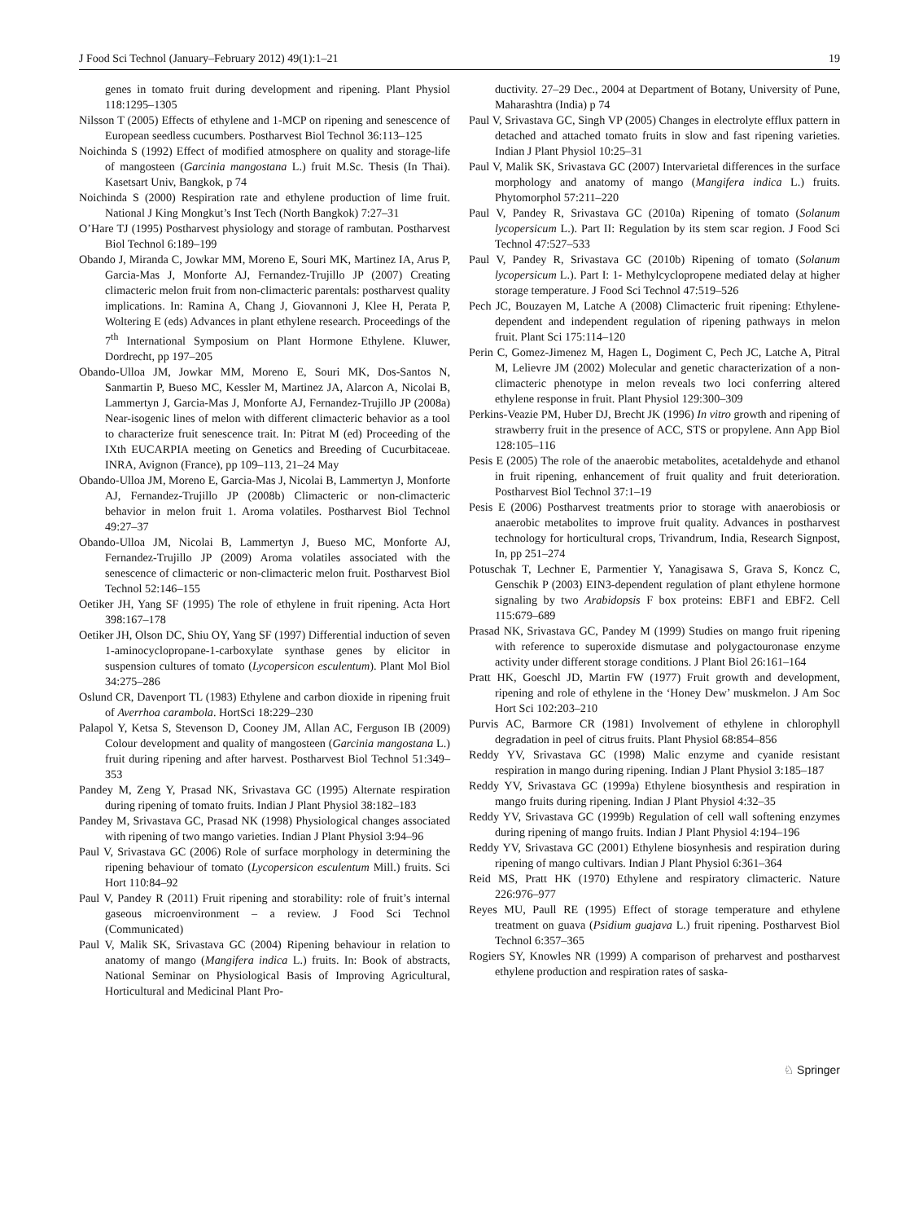J Food Sci Technol (January–February 2012) 49(1):1–21 19
genes in tomato fruit during development and ripening. Plant Physiol 118:1295–1305
Nilsson T (2005) Effects of ethylene and 1-MCP on ripening and senescence of European seedless cucumbers. Postharvest Biol Technol 36:113–125
Noichinda S (1992) Effect of modified atmosphere on quality and storage-life of mangosteen (Garcinia mangostana L.) fruit M.Sc. Thesis (In Thai). Kasetsart Univ, Bangkok, p 74
Noichinda S (2000) Respiration rate and ethylene production of lime fruit. National J King Mongkut’s Inst Tech (North Bangkok) 7:27–31
O’Hare TJ (1995) Postharvest physiology and storage of rambutan. Postharvest Biol Technol 6:189–199
Obando J, Miranda C, Jowkar MM, Moreno E, Souri MK, Martinez IA, Arus P, Garcia-Mas J, Monforte AJ, Fernandez-Trujillo JP (2007) Creating climacteric melon fruit from non-climacteric parentals: postharvest quality implications. In: Ramina A, Chang J, Giovannoni J, Klee H, Perata P, Woltering E (eds) Advances in plant ethylene research. Proceedings of the 7<sup>th</sup> International Symposium on Plant Hormone Ethylene. Kluwer, Dordrecht, pp 197–205
Obando-Ulloa JM, Jowkar MM, Moreno E, Souri MK, Dos-Santos N, Sanmartin P, Bueso MC, Kessler M, Martinez JA, Alarcon A, Nicolai B, Lammertyn J, Garcia-Mas J, Monforte AJ, Fernandez-Trujillo JP (2008a) Near-isogenic lines of melon with different climacteric behavior as a tool to characterize fruit senescence trait. In: Pitrat M (ed) Proceeding of the IXth EUCARPIA meeting on Genetics and Breeding of Cucurbitaceae. INRA, Avignon (France), pp 109–113, 21–24 May
Obando-Ulloa JM, Moreno E, Garcia-Mas J, Nicolai B, Lammertyn J, Monforte AJ, Fernandez-Trujillo JP (2008b) Climacteric or non-climacteric behavior in melon fruit 1. Aroma volatiles. Postharvest Biol Technol 49:27–37
Obando-Ulloa JM, Nicolai B, Lammertyn J, Bueso MC, Monforte AJ, Fernandez-Trujillo JP (2009) Aroma volatiles associated with the senescence of climacteric or non-climacteric melon fruit. Postharvest Biol Technol 52:146–155
Oetiker JH, Yang SF (1995) The role of ethylene in fruit ripening. Acta Hort 398:167–178
Oetiker JH, Olson DC, Shiu OY, Yang SF (1997) Differential induction of seven 1-aminocyclopropane-1-carboxylate synthase genes by elicitor in suspension cultures of tomato (Lycopersicon esculentum). Plant Mol Biol 34:275–286
Oslund CR, Davenport TL (1983) Ethylene and carbon dioxide in ripening fruit of Averrhoa carambola. HortSci 18:229–230
Palapol Y, Ketsa S, Stevenson D, Cooney JM, Allan AC, Ferguson IB (2009) Colour development and quality of mangosteen (Garcinia mangostana L.) fruit during ripening and after harvest. Postharvest Biol Technol 51:349–353
Pandey M, Zeng Y, Prasad NK, Srivastava GC (1995) Alternate respiration during ripening of tomato fruits. Indian J Plant Physiol 38:182–183
Pandey M, Srivastava GC, Prasad NK (1998) Physiological changes associated with ripening of two mango varieties. Indian J Plant Physiol 3:94–96
Paul V, Srivastava GC (2006) Role of surface morphology in determining the ripening behaviour of tomato (Lycopersicon esculentum Mill.) fruits. Sci Hort 110:84–92
Paul V, Pandey R (2011) Fruit ripening and storability: role of fruit’s internal gaseous microenvironment – a review. J Food Sci Technol (Communicated)
Paul V, Malik SK, Srivastava GC (2004) Ripening behaviour in relation to anatomy of mango (Mangifera indica L.) fruits. In: Book of abstracts, National Seminar on Physiological Basis of Improving Agricultural, Horticultural and Medicinal Plant Pro-
ductivity. 27–29 Dec., 2004 at Department of Botany, University of Pune, Maharashtra (India) p 74
Paul V, Srivastava GC, Singh VP (2005) Changes in electrolyte efflux pattern in detached and attached tomato fruits in slow and fast ripening varieties. Indian J Plant Physiol 10:25–31
Paul V, Malik SK, Srivastava GC (2007) Intervarietal differences in the surface morphology and anatomy of mango (Mangifera indica L.) fruits. Phytomorphol 57:211–220
Paul V, Pandey R, Srivastava GC (2010a) Ripening of tomato (Solanum lycopersicum L.). Part II: Regulation by its stem scar region. J Food Sci Technol 47:527–533
Paul V, Pandey R, Srivastava GC (2010b) Ripening of tomato (Solanum lycopersicum L.). Part I: 1- Methylcyclopropene mediated delay at higher storage temperature. J Food Sci Technol 47:519–526
Pech JC, Bouzayen M, Latche A (2008) Climacteric fruit ripening: Ethylene-dependent and independent regulation of ripening pathways in melon fruit. Plant Sci 175:114–120
Perin C, Gomez-Jimenez M, Hagen L, Dogiment C, Pech JC, Latche A, Pitral M, Lelievre JM (2002) Molecular and genetic characterization of a non-climacteric phenotype in melon reveals two loci conferring altered ethylene response in fruit. Plant Physiol 129:300–309
Perkins-Veazie PM, Huber DJ, Brecht JK (1996) In vitro growth and ripening of strawberry fruit in the presence of ACC, STS or propylene. Ann App Biol 128:105–116
Pesis E (2005) The role of the anaerobic metabolites, acetaldehyde and ethanol in fruit ripening, enhancement of fruit quality and fruit deterioration. Postharvest Biol Technol 37:1–19
Pesis E (2006) Postharvest treatments prior to storage with anaerobiosis or anaerobic metabolites to improve fruit quality. Advances in postharvest technology for horticultural crops, Trivandrum, India, Research Signpost, In, pp 251–274
Potuschak T, Lechner E, Parmentier Y, Yanagisawa S, Grava S, Koncz C, Genschik P (2003) EIN3-dependent regulation of plant ethylene hormone signaling by two Arabidopsis F box proteins: EBF1 and EBF2. Cell 115:679–689
Prasad NK, Srivastava GC, Pandey M (1999) Studies on mango fruit ripening with reference to superoxide dismutase and polygactouronase enzyme activity under different storage conditions. J Plant Biol 26:161–164
Pratt HK, Goeschl JD, Martin FW (1977) Fruit growth and development, ripening and role of ethylene in the ‘Honey Dew’ muskmelon. J Am Soc Hort Sci 102:203–210
Purvis AC, Barmore CR (1981) Involvement of ethylene in chlorophyll degradation in peel of citrus fruits. Plant Physiol 68:854–856
Reddy YV, Srivastava GC (1998) Malic enzyme and cyanide resistant respiration in mango during ripening. Indian J Plant Physiol 3:185–187
Reddy YV, Srivastava GC (1999a) Ethylene biosynthesis and respiration in mango fruits during ripening. Indian J Plant Physiol 4:32–35
Reddy YV, Srivastava GC (1999b) Regulation of cell wall softening enzymes during ripening of mango fruits. Indian J Plant Physiol 4:194–196
Reddy YV, Srivastava GC (2001) Ethylene biosynhesis and respiration during ripening of mango cultivars. Indian J Plant Physiol 6:361–364
Reid MS, Pratt HK (1970) Ethylene and respiratory climacteric. Nature 226:976–977
Reyes MU, Paull RE (1995) Effect of storage temperature and ethylene treatment on guava (Psidium guajava L.) fruit ripening. Postharvest Biol Technol 6:357–365
Rogiers SY, Knowles NR (1999) A comparison of preharvest and postharvest ethylene production and respiration rates of saska-
♘ Springer